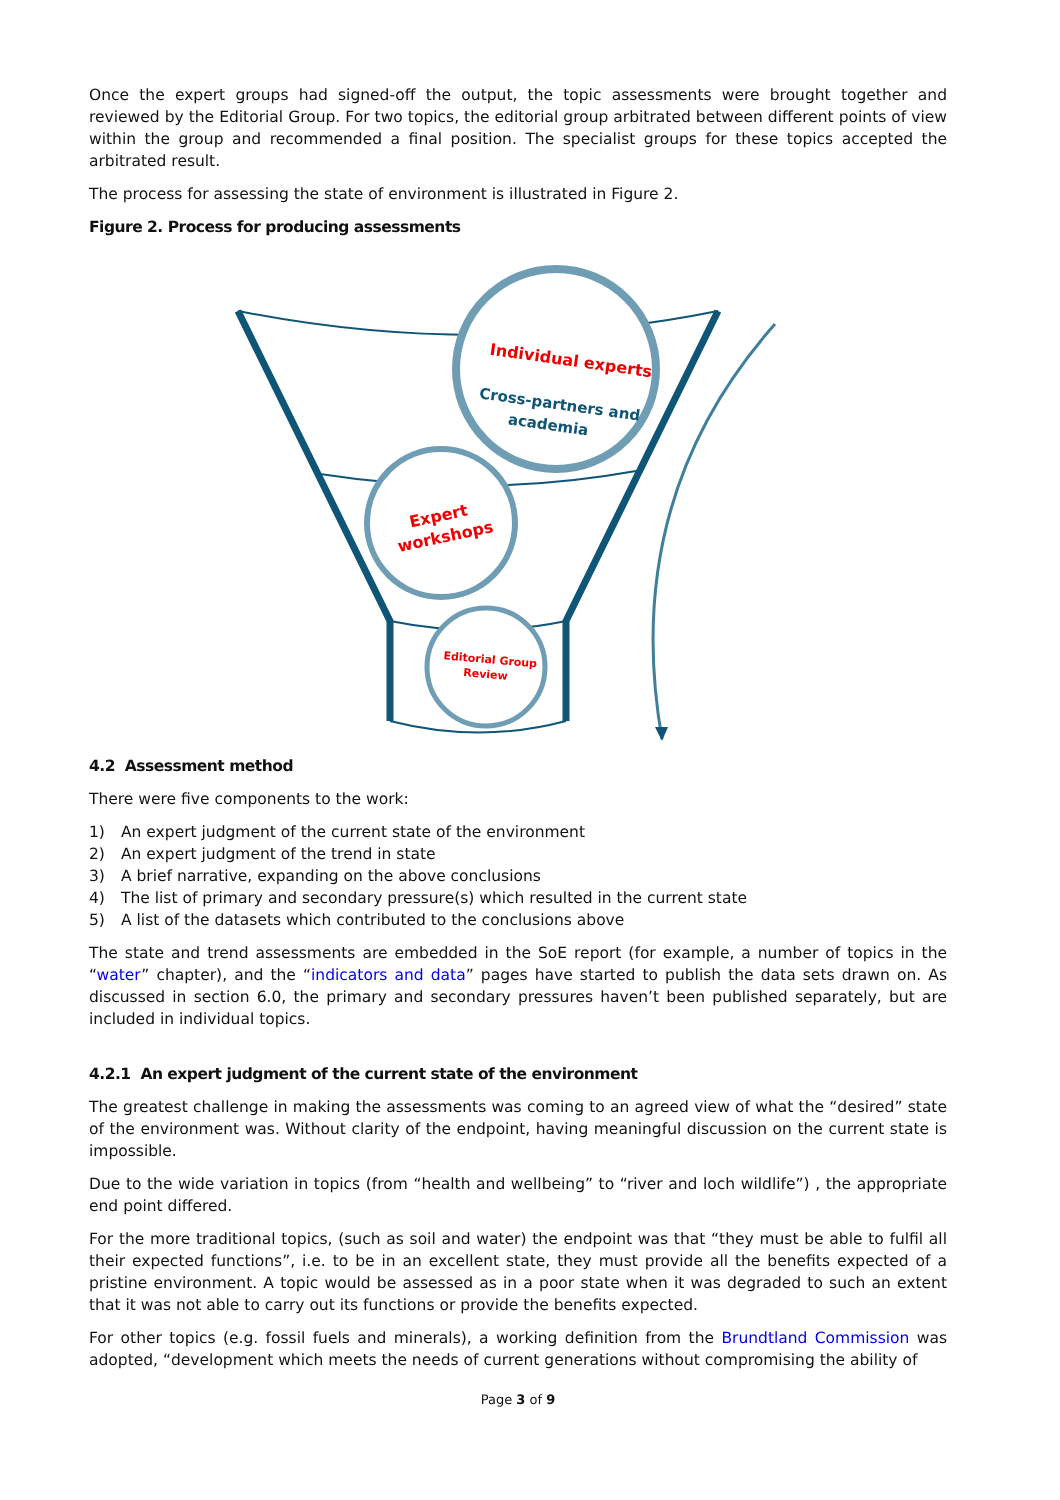Once the expert groups had signed-off the output, the topic assessments were brought together and reviewed by the Editorial Group. For two topics, the editorial group arbitrated between different points of view within the group and recommended a final position. The specialist groups for these topics accepted the arbitrated result.
The process for assessing the state of environment is illustrated in Figure 2.
Figure 2. Process for producing assessments
Individual experts
Cross-partners and
academia
Expert
workshops
Editorial Group
Review
4.2 Assessment method
There were five components to the work:
1) An expert judgment of the current state of the environment
2) An expert judgment of the trend in state
3) A brief narrative, expanding on the above conclusions
4) The list of primary and secondary pressure(s) which resulted in the current state
5) A list of the datasets which contributed to the conclusions above
The state and trend assessments are embedded in the SoE report (for example, a number of topics in the “water” chapter), and the “indicators and data” pages have started to publish the data sets drawn on. As discussed in section 6.0, the primary and secondary pressures haven’t been published separately, but are included in individual topics.
4.2.1 An expert judgment of the current state of the environment
The greatest challenge in making the assessments was coming to an agreed view of what the “desired” state of the environment was. Without clarity of the endpoint, having meaningful discussion on the current state is impossible.
Due to the wide variation in topics (from “health and wellbeing” to “river and loch wildlife”) , the appropriate end point differed.
For the more traditional topics, (such as soil and water) the endpoint was that “they must be able to fulfil all their expected functions”, i.e. to be in an excellent state, they must provide all the benefits expected of a pristine environment. A topic would be assessed as in a poor state when it was degraded to such an extent that it was not able to carry out its functions or provide the benefits expected.
For other topics (e.g. fossil fuels and minerals), a working definition from the Brundtland Commission was adopted, “development which meets the needs of current generations without compromising the ability of
Page 3 of 9